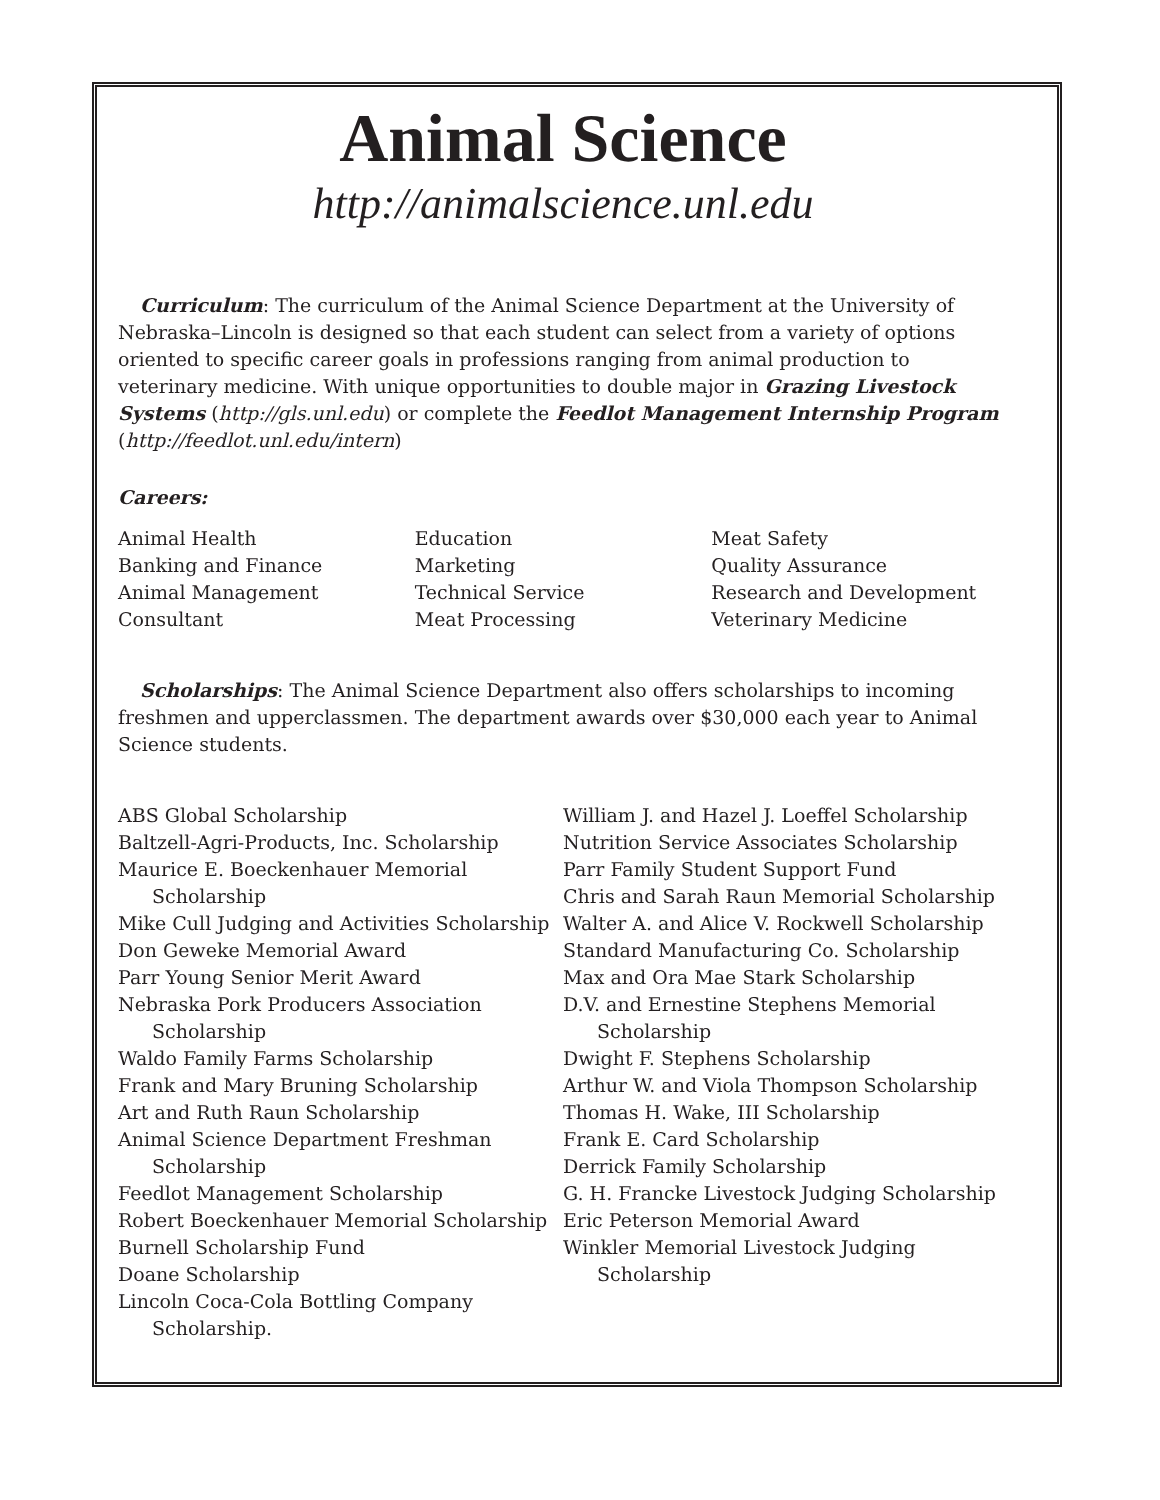Animal Science
http://animalscience.unl.edu
Curriculum: The curriculum of the Animal Science Department at the University of Nebraska–Lincoln is designed so that each student can select from a variety of options oriented to specific career goals in professions ranging from animal production to veterinary medicine. With unique opportunities to double major in Grazing Livestock Systems (http://gls.unl.edu) or complete the Feedlot Management Internship Program (http://feedlot.unl.edu/intern)
Careers:
Animal Health
Banking and Finance
Animal Management
Consultant
Education
Marketing
Technical Service
Meat Processing
Meat Safety
Quality Assurance
Research and Development
Veterinary Medicine
Scholarships: The Animal Science Department also offers scholarships to incoming freshmen and upperclassmen. The department awards over $30,000 each year to Animal Science students.
ABS Global Scholarship
Baltzell-Agri-Products, Inc. Scholarship
Maurice E. Boeckenhauer Memorial
Scholarship
Mike Cull Judging and Activities Scholarship
Don Geweke Memorial Award
Parr Young Senior Merit Award
Nebraska Pork Producers Association
Scholarship
Waldo Family Farms Scholarship
Frank and Mary Bruning Scholarship
Art and Ruth Raun Scholarship
Animal Science Department Freshman
Scholarship
Feedlot Management Scholarship
Robert Boeckenhauer Memorial Scholarship
Burnell Scholarship Fund
Doane Scholarship
Lincoln Coca-Cola Bottling Company
Scholarship.
William J. and Hazel J. Loeffel Scholarship
Nutrition Service Associates Scholarship
Parr Family Student Support Fund
Chris and Sarah Raun Memorial Scholarship
Walter A. and Alice V. Rockwell Scholarship
Standard Manufacturing Co. Scholarship
Max and Ora Mae Stark Scholarship
D.V. and Ernestine Stephens Memorial
Scholarship
Dwight F. Stephens Scholarship
Arthur W. and Viola Thompson Scholarship
Thomas H. Wake, III Scholarship
Frank E. Card Scholarship
Derrick Family Scholarship
G. H. Francke Livestock Judging Scholarship
Eric Peterson Memorial Award
Winkler Memorial Livestock Judging
Scholarship